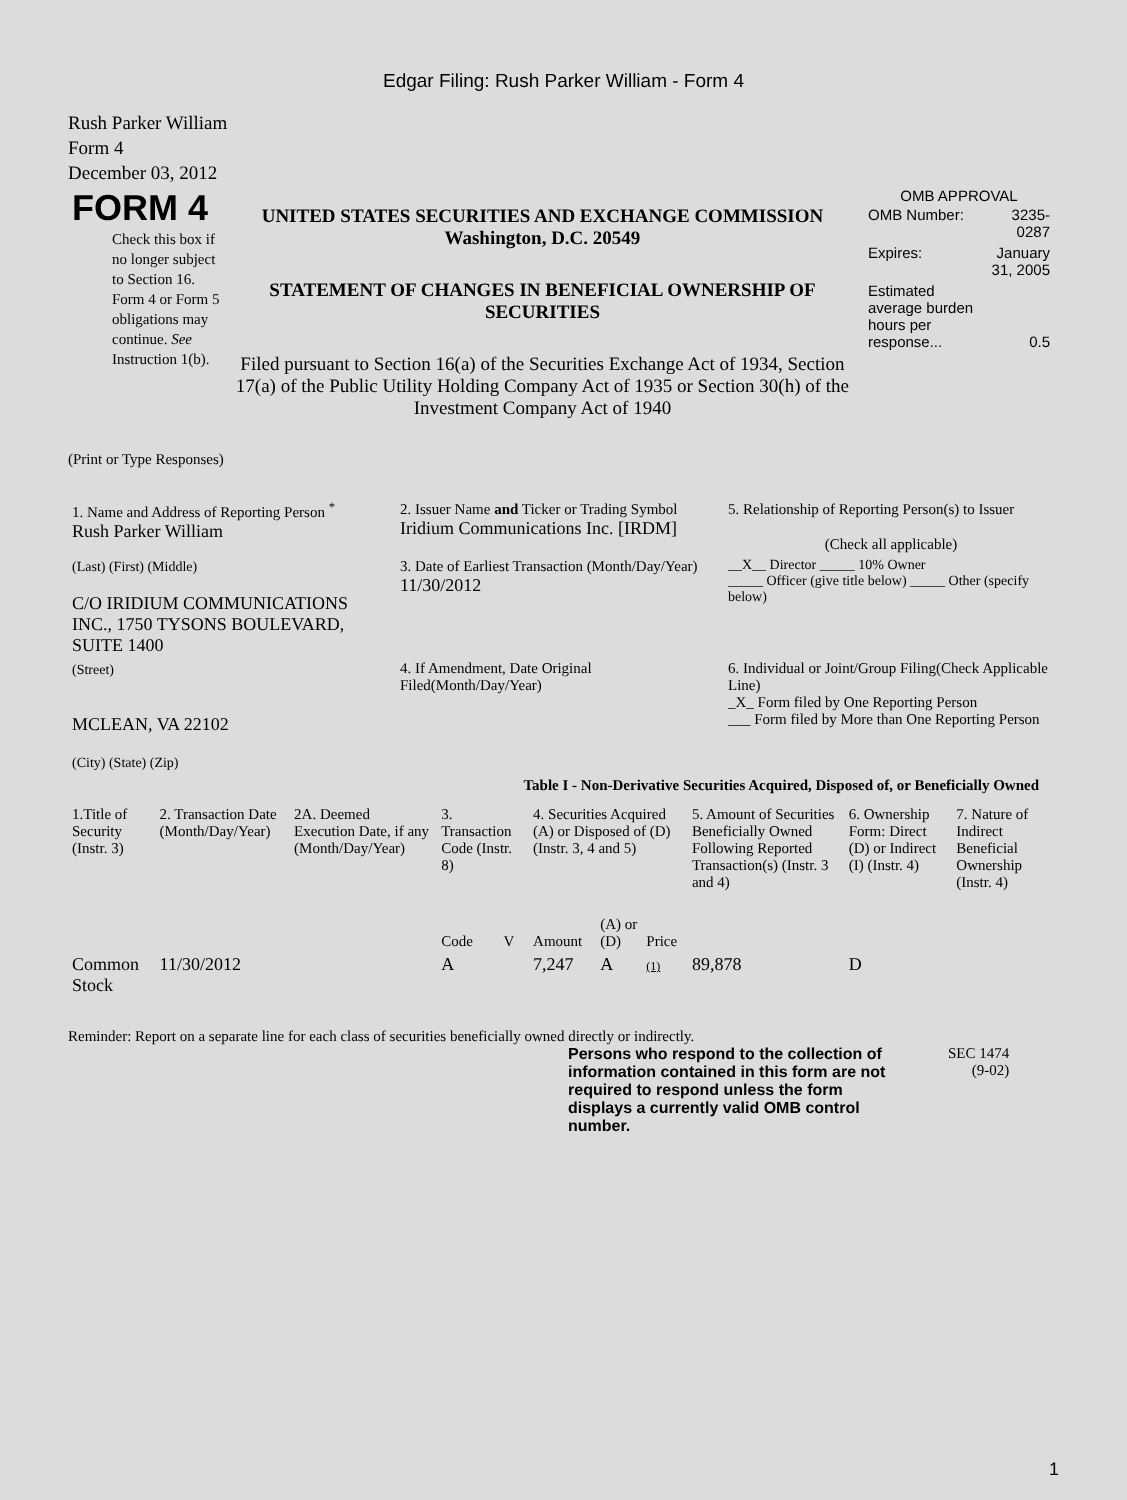Edgar Filing: Rush Parker William - Form 4
Rush Parker William
Form 4
December 03, 2012
| FORM 4 Check this box if no longer subject to Section 16. Form 4 or Form 5 obligations may continue. See Instruction 1(b). | UNITED STATES SECURITIES AND EXCHANGE COMMISSION Washington, D.C. 20549 STATEMENT OF CHANGES IN BENEFICIAL OWNERSHIP OF SECURITIES Filed pursuant to Section 16(a) of the Securities Exchange Act of 1934, Section 17(a) of the Public Utility Holding Company Act of 1935 or Section 30(h) of the Investment Company Act of 1940 | OMB APPROVAL / OMB Number: / 3235-0287 / / Expires: / January 31, 2005 / / Estimated average burden hours per response... / 0.5 / |
(Print or Type Responses)
| 1. Name and Address of Reporting Person <sup>*</sup> Rush Parker William | 2. Issuer Name and Ticker or Trading Symbol Iridium Communications Inc. [IRDM] | 5. Relationship of Reporting Person(s) to Issuer (Check all applicable) |
| (Last) (First) (Middle) C/O IRIDIUM COMMUNICATIONS INC., 1750 TYSONS BOULEVARD, SUITE 1400 | 3. Date of Earliest Transaction (Month/Day/Year) 11/30/2012 | __X__ Director _____ 10% Owner _____ Officer (give title below) _____ Other (specify below) |
| (Street) MCLEAN, VA 22102 (City) (State) (Zip) | 4. If Amendment, Date Original Filed(Month/Day/Year) | 6. Individual or Joint/Group Filing(Check Applicable Line) _X_ Form filed by One Reporting Person ___ Form filed by More than One Reporting Person |
Table I - Non-Derivative Securities Acquired, Disposed of, or Beneficially Owned
| 1.Title of Security (Instr. 3) | 2. Transaction Date (Month/Day/Year) | 2A. Deemed Execution Date, if any (Month/Day/Year) | 3. Transaction Code (Instr. 8) | | 4. Securities Acquired (A) or Disposed of (D) (Instr. 3, 4 and 5) | | | 5. Amount of Securities Beneficially Owned Following Reported Transaction(s) (Instr. 3 and 4) | 6. Ownership Form: Direct (D) or Indirect (I) (Instr. 4) | 7. Nature of Indirect Beneficial Ownership (Instr. 4) |
| --- | --- | --- | --- | --- | --- | --- | --- | --- | --- | --- |
| | | | Code | V | Amount | (A) or (D) | Price | | | |
| Common Stock | 11/30/2012 | | A | | 7,247 | A | (1) | 89,878 | D | |
Reminder: Report on a separate line for each class of securities beneficially owned directly or indirectly.
Persons who respond to the collection of information contained in this form are not required to respond unless the form displays a currently valid OMB control number.
SEC 1474
(9-02)
1